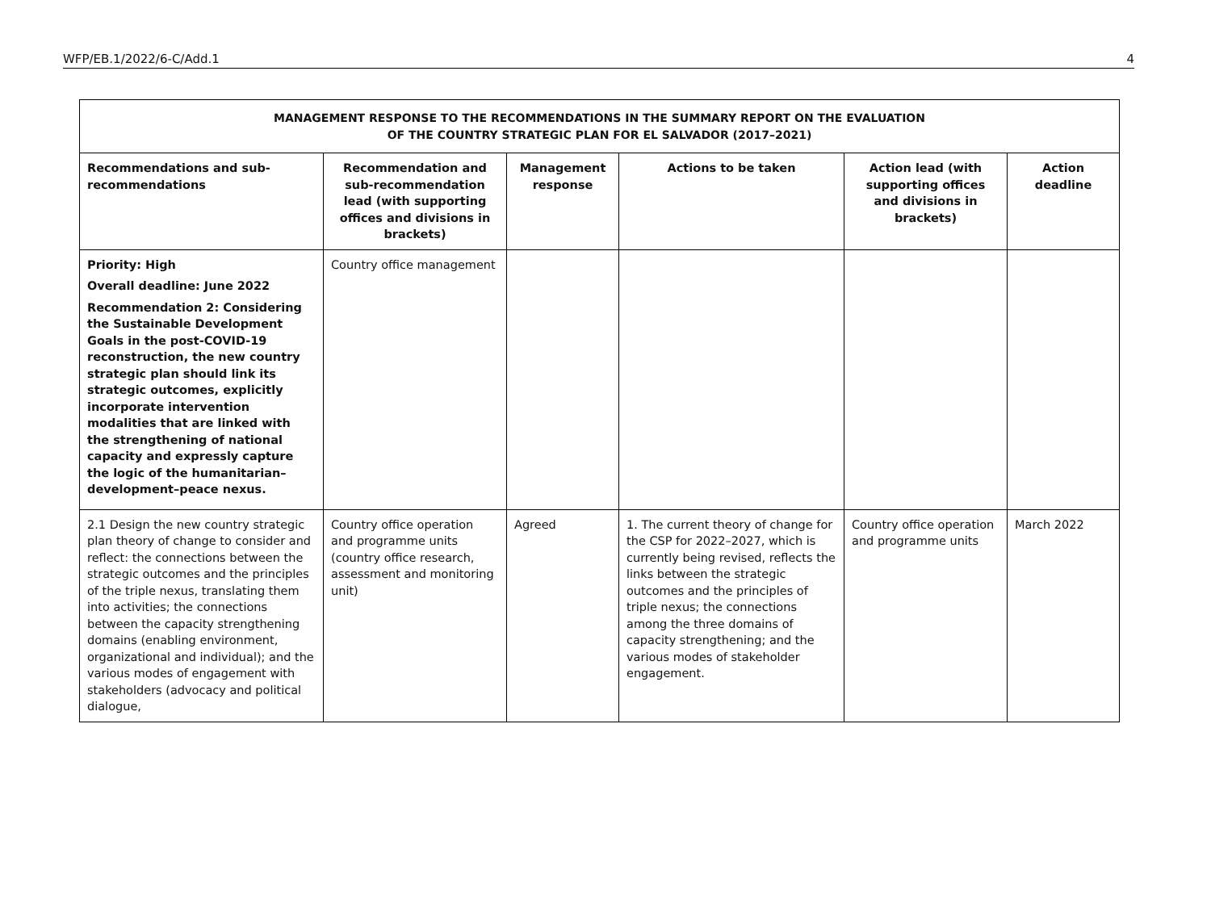WFP/EB.1/2022/6-C/Add.1 4
| MANAGEMENT RESPONSE TO THE RECOMMENDATIONS IN THE SUMMARY REPORT ON THE EVALUATION OF THE COUNTRY STRATEGIC PLAN FOR EL SALVADOR (2017–2021) | | | | | |
| --- | --- | --- | --- | --- | --- |
| Recommendations and sub-recommendations | Recommendation and sub-recommendation lead (with supporting offices and divisions in brackets) | Management response | Actions to be taken | Action lead (with supporting offices and divisions in brackets) | Action deadline |
| Priority: High Overall deadline: June 2022 Recommendation 2: Considering the Sustainable Development Goals in the post-COVID-19 reconstruction, the new country strategic plan should link its strategic outcomes, explicitly incorporate intervention modalities that are linked with the strengthening of national capacity and expressly capture the logic of the humanitarian–development–peace nexus. | Country office management | | | | |
| 2.1 Design the new country strategic plan theory of change to consider and reflect: the connections between the strategic outcomes and the principles of the triple nexus, translating them into activities; the connections between the capacity strengthening domains (enabling environment, organizational and individual); and the various modes of engagement with stakeholders (advocacy and political dialogue, | Country office operation and programme units (country office research, assessment and monitoring unit) | Agreed | 1. The current theory of change for the CSP for 2022–2027, which is currently being revised, reflects the links between the strategic outcomes and the principles of triple nexus; the connections among the three domains of capacity strengthening; and the various modes of stakeholder engagement. | Country office operation and programme units | March 2022 |